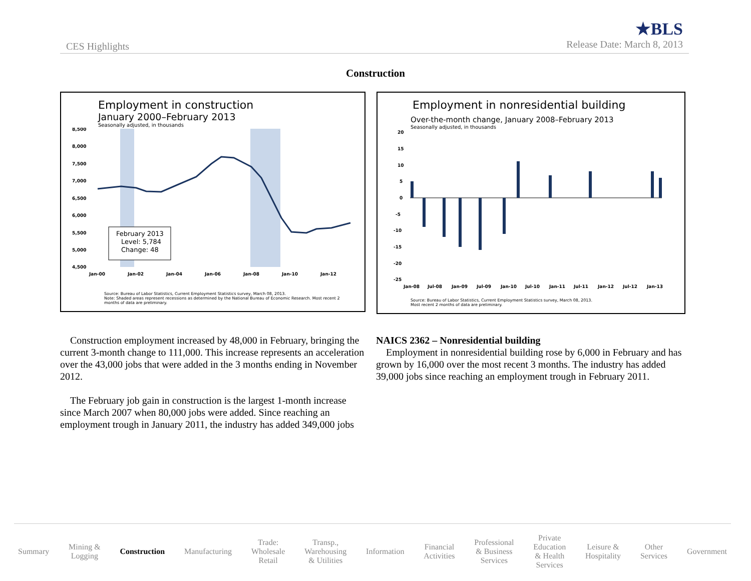CES Highlights
★BLS
Release Date: March 8, 2013
Construction
Employment in construction
January 2000–February 2013
Seasonally adjusted, in thousands
8,500
8,000
7,500
7,000
6,500
6,000
5,500
5,000
4,500
Jan-00
Jan-02
Jan-04
Jan-06
Jan-08
Jan-10
Jan-12
February 2013
Level: 5,784
Change: 48
Source: Bureau of Labor Statistics, Current Employment Statistics survey, March 08, 2013.
Note: Shaded areas represent recessions as determined by the National Bureau of Economic Research. Most recent 2
months of data are preliminary.
Employment in nonresidential building
Over-the-month change, January 2008–February 2013
Seasonally adjusted, in thousands
20
15
10
5
0
-5
-10
-15
-20
-25
Jan-08
Jul-08
Jan-09
Jul-09
Jan-10
Jul-10
Jan-11
Jul-11
Jan-12
Jul-12
Jan-13
Source: Bureau of Labor Statistics, Current Employment Statistics survey, March 08, 2013.
Most recent 2 months of data are preliminary.
Construction employment increased by 48,000 in February, bringing the current 3-month change to 111,000. This increase represents an acceleration over the 43,000 jobs that were added in the 3 months ending in November 2012.
The February job gain in construction is the largest 1-month increase since March 2007 when 80,000 jobs were added. Since reaching an employment trough in January 2011, the industry has added 349,000 jobs
NAICS 2362 – Nonresidential building
Employment in nonresidential building rose by 6,000 in February and has grown by 16,000 over the most recent 3 months. The industry has added 39,000 jobs since reaching an employment trough in February 2011.
Summary
Mining &
Logging
Construction Manufacturing
Trade:
Wholesale
Retail
Transp.,
Warehousing
& Utilities
Information
Financial
Activities
Professional
& Business
Services
Private
Education
& Health
Services
Leisure &
Hospitality
Other
Services
Government